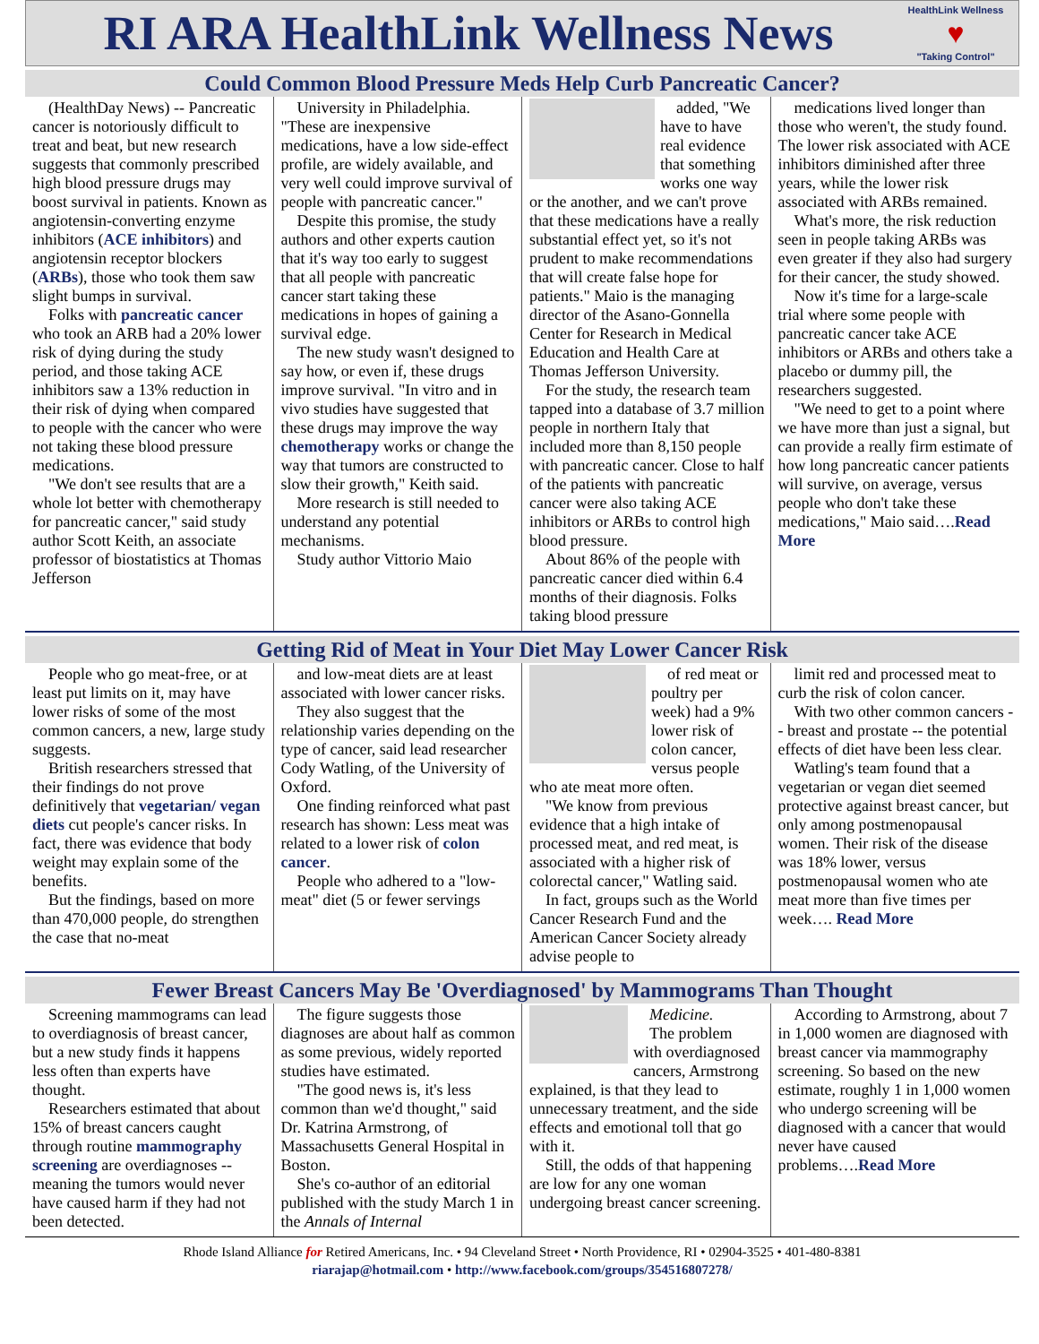RI ARA HealthLink Wellness News
HealthLink Wellness
♥
"Taking Control"
Could Common Blood Pressure Meds Help Curb Pancreatic Cancer?
(HealthDay News) -- Pancreatic cancer is notoriously difficult to treat and beat, but new research suggests that commonly prescribed high blood pressure drugs may boost survival in patients. Known as angiotensin-converting enzyme inhibitors (ACE inhibitors) and angiotensin receptor blockers (ARBs), those who took them saw slight bumps in survival.
Folks with pancreatic cancer who took an ARB had a 20% lower risk of dying during the study period, and those taking ACE inhibitors saw a 13% reduction in their risk of dying when compared to people with the cancer who were not taking these blood pressure medications.
"We don't see results that are a whole lot better with chemotherapy for pancreatic cancer," said study author Scott Keith, an associate professor of biostatistics at Thomas Jefferson
University in Philadelphia. "These are inexpensive medications, have a low side-effect profile, are widely available, and very well could improve survival of people with pancreatic cancer."
Despite this promise, the study authors and other experts caution that it's way too early to suggest that all people with pancreatic cancer start taking these medications in hopes of gaining a survival edge.
The new study wasn't designed to say how, or even if, these drugs improve survival. "In vitro and in vivo studies have suggested that these drugs may improve the way chemotherapy works or change the way that tumors are constructed to slow their growth," Keith said.
More research is still needed to understand any potential mechanisms.
Study author Vittorio Maio
added, "We have to have real evidence that something works one way or the another, and we can't prove that these medications have a really substantial effect yet, so it's not prudent to make recommendations that will create false hope for patients." Maio is the managing director of the Asano-Gonnella Center for Research in Medical Education and Health Care at Thomas Jefferson University.
For the study, the research team tapped into a database of 3.7 million people in northern Italy that included more than 8,150 people with pancreatic cancer. Close to half of the patients with pancreatic cancer were also taking ACE inhibitors or ARBs to control high blood pressure.
About 86% of the people with pancreatic cancer died within 6.4 months of their diagnosis. Folks taking blood pressure
medications lived longer than those who weren't, the study found. The lower risk associated with ACE inhibitors diminished after three years, while the lower risk associated with ARBs remained.
What's more, the risk reduction seen in people taking ARBs was even greater if they also had surgery for their cancer, the study showed.
Now it's time for a large-scale trial where some people with pancreatic cancer take ACE inhibitors or ARBs and others take a placebo or dummy pill, the researchers suggested.
"We need to get to a point where we have more than just a signal, but can provide a really firm estimate of how long pancreatic cancer patients will survive, on average, versus people who don't take these medications," Maio said….Read More
Getting Rid of Meat in Your Diet May Lower Cancer Risk
People who go meat-free, or at least put limits on it, may have lower risks of some of the most common cancers, a new, large study suggests.
British researchers stressed that their findings do not prove definitively that vegetarian/ vegan diets cut people's cancer risks. In fact, there was evidence that body weight may explain some of the benefits.
But the findings, based on more than 470,000 people, do strengthen the case that no-meat
and low-meat diets are at least associated with lower cancer risks.
They also suggest that the relationship varies depending on the type of cancer, said lead researcher Cody Watling, of the University of Oxford.
One finding reinforced what past research has shown: Less meat was related to a lower risk of colon cancer.
People who adhered to a "low-meat" diet (5 or fewer servings
of red meat or poultry per week) had a 9% lower risk of colon cancer, versus people who ate meat more often.
"We know from previous evidence that a high intake of processed meat, and red meat, is associated with a higher risk of colorectal cancer," Watling said.
In fact, groups such as the World Cancer Research Fund and the American Cancer Society already advise people to
limit red and processed meat to curb the risk of colon cancer.
With two other common cancers -- breast and prostate -- the potential effects of diet have been less clear.
Watling's team found that a vegetarian or vegan diet seemed protective against breast cancer, but only among postmenopausal women. Their risk of the disease was 18% lower, versus postmenopausal women who ate meat more than five times per week…. Read More
Fewer Breast Cancers May Be 'Overdiagnosed' by Mammograms Than Thought
Screening mammograms can lead to overdiagnosis of breast cancer, but a new study finds it happens less often than experts have thought.
Researchers estimated that about 15% of breast cancers caught through routine mammography screening are overdiagnoses -- meaning the tumors would never have caused harm if they had not been detected.
The figure suggests those diagnoses are about half as common as some previous, widely reported studies have estimated.
"The good news is, it's less common than we'd thought," said Dr. Katrina Armstrong, of Massachusetts General Hospital in Boston.
She's co-author of an editorial published with the study March 1 in the Annals of Internal
Medicine.
The problem with overdiagnosed cancers, Armstrong explained, is that they lead to unnecessary treatment, and the side effects and emotional toll that go with it.
Still, the odds of that happening are low for any one woman undergoing breast cancer screening.
According to Armstrong, about 7 in 1,000 women are diagnosed with breast cancer via mammography screening. So based on the new estimate, roughly 1 in 1,000 women who undergo screening will be diagnosed with a cancer that would never have caused problems….Read More
Rhode Island Alliance for Retired Americans, Inc. • 94 Cleveland Street • North Providence, RI • 02904-3525 • 401-480-8381
riarajap@hotmail.com • http://www.facebook.com/groups/354516807278/